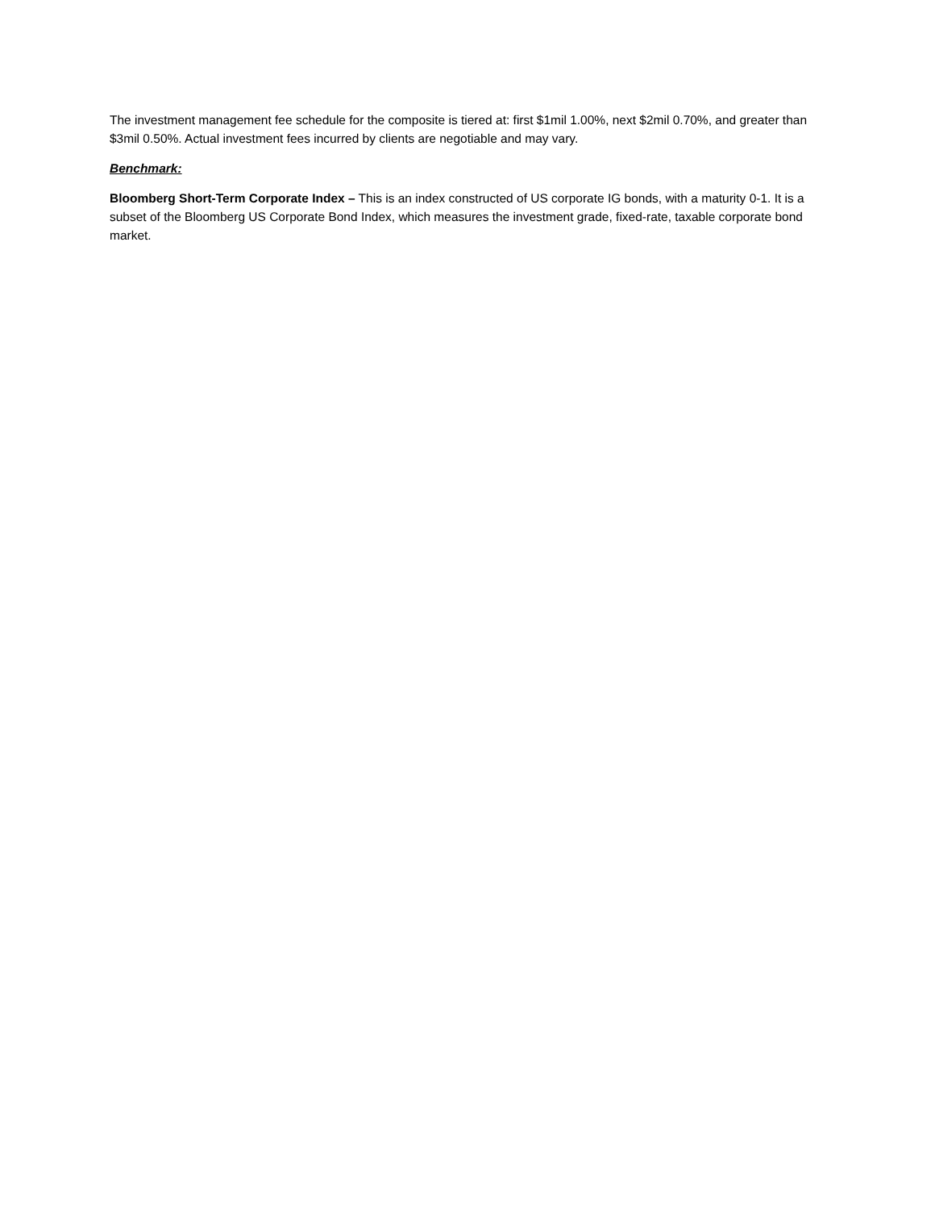The investment management fee schedule for the composite is tiered at: first $1mil 1.00%, next $2mil 0.70%, and greater than $3mil 0.50%. Actual investment fees incurred by clients are negotiable and may vary.
Benchmark:
Bloomberg Short-Term Corporate Index – This is an index constructed of US corporate IG bonds, with a maturity 0-1. It is a subset of the Bloomberg US Corporate Bond Index, which measures the investment grade, fixed-rate, taxable corporate bond market.